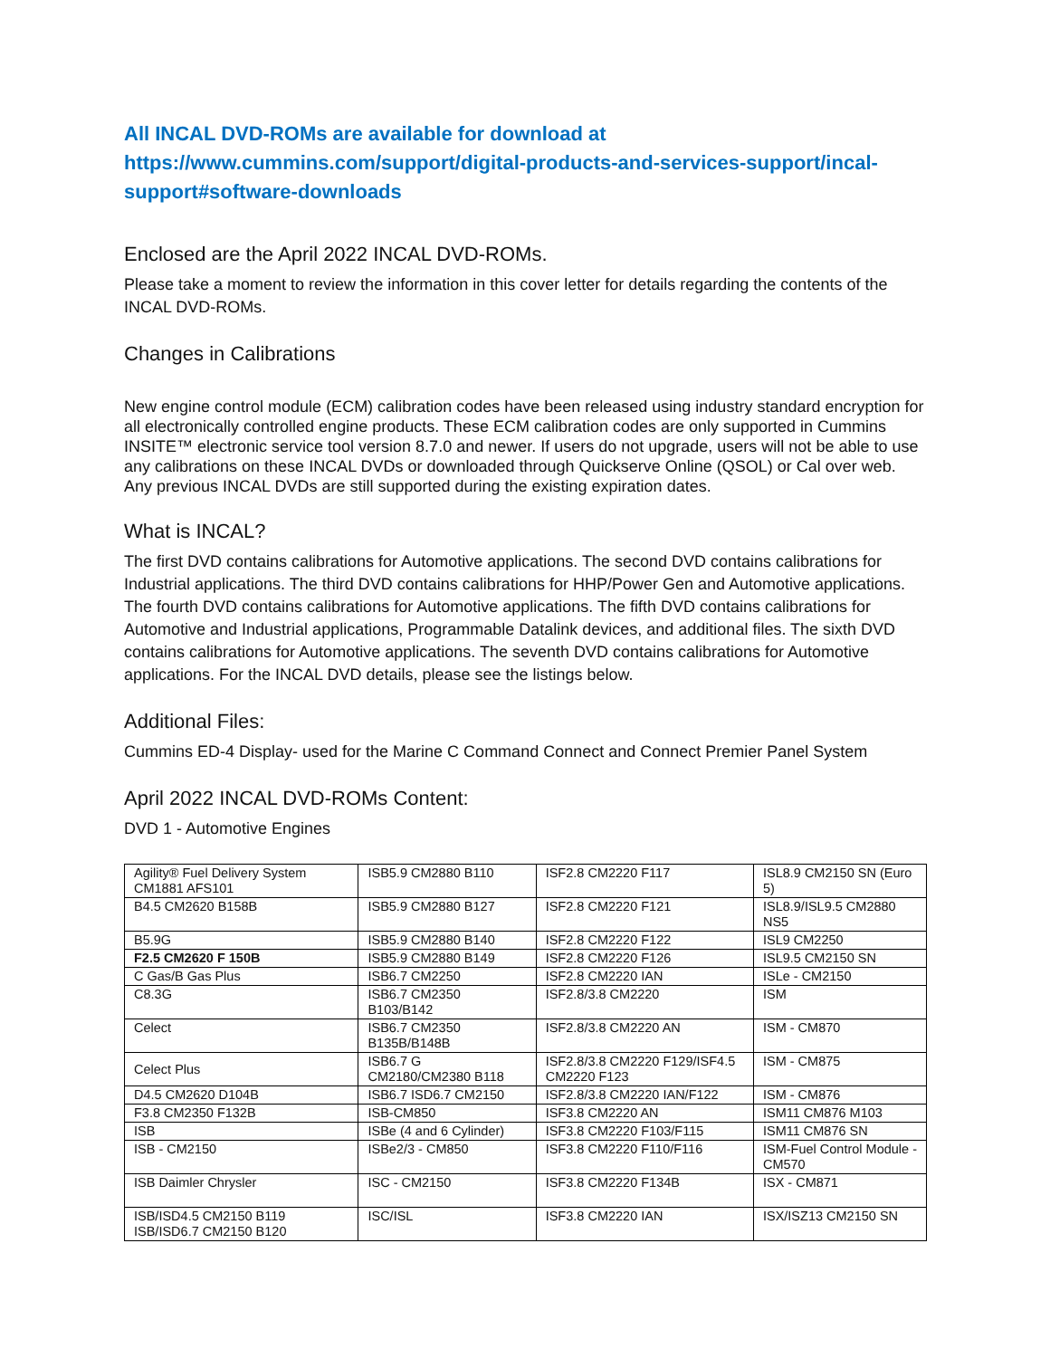All INCAL DVD-ROMs are available for download at
https://www.cummins.com/support/digital-products-and-services-support/incal-support#software-downloads
Enclosed are the April 2022 INCAL DVD-ROMs.
Please take a moment to review the information in this cover letter for details regarding the contents of the INCAL DVD-ROMs.
Changes in Calibrations
New engine control module (ECM) calibration codes have been released using industry standard encryption for all electronically controlled engine products. These ECM calibration codes are only supported in Cummins INSITE™ electronic service tool version 8.7.0 and newer. If users do not upgrade, users will not be able to use any calibrations on these INCAL DVDs or downloaded through Quickserve Online (QSOL) or Cal over web. Any previous INCAL DVDs are still supported during the existing expiration dates.
What is INCAL?
The first DVD contains calibrations for Automotive applications. The second DVD contains calibrations for Industrial applications. The third DVD contains calibrations for HHP/Power Gen and Automotive applications. The fourth DVD contains calibrations for Automotive applications. The fifth DVD contains calibrations for Automotive and Industrial applications, Programmable Datalink devices, and additional files. The sixth DVD contains calibrations for Automotive applications. The seventh DVD contains calibrations for Automotive applications. For the INCAL DVD details, please see the listings below.
Additional Files:
Cummins ED-4 Display- used for the Marine C Command Connect and Connect Premier Panel System
April 2022 INCAL DVD-ROMs Content:
DVD 1 - Automotive Engines
| Agility® Fuel Delivery System CM1881 AFS101 | ISB5.9 CM2880 B110 | ISF2.8 CM2220 F117 | ISL8.9 CM2150 SN (Euro 5) |
| B4.5 CM2620 B158B | ISB5.9 CM2880 B127 | ISF2.8 CM2220 F121 | ISL8.9/ISL9.5 CM2880 NS5 |
| B5.9G | ISB5.9 CM2880 B140 | ISF2.8 CM2220 F122 | ISL9 CM2250 |
| F2.5 CM2620 F 150B | ISB5.9 CM2880 B149 | ISF2.8 CM2220 F126 | ISL9.5 CM2150 SN |
| C Gas/B Gas Plus | ISB6.7 CM2250 | ISF2.8 CM2220 IAN | ISLe - CM2150 |
| C8.3G | ISB6.7 CM2350 B103/B142 | ISF2.8/3.8 CM2220 | ISM |
| Celect | ISB6.7 CM2350 B135B/B148B | ISF2.8/3.8 CM2220 AN | ISM - CM870 |
| Celect Plus | ISB6.7 G CM2180/CM2380 B118 | ISF2.8/3.8 CM2220 F129/ISF4.5 CM2220 F123 | ISM - CM875 |
| D4.5 CM2620 D104B | ISB6.7 ISD6.7 CM2150 | ISF2.8/3.8 CM2220 IAN/F122 | ISM - CM876 |
| F3.8 CM2350 F132B | ISB-CM850 | ISF3.8 CM2220 AN | ISM11 CM876 M103 |
| ISB | ISBe (4 and 6 Cylinder) | ISF3.8 CM2220 F103/F115 | ISM11 CM876 SN |
| ISB - CM2150 | ISBe2/3 - CM850 | ISF3.8 CM2220 F110/F116 | ISM-Fuel Control Module - CM570 |
| ISB Daimler Chrysler | ISC - CM2150 | ISF3.8 CM2220 F134B | ISX - CM871 |
| ISB/ISD4.5 CM2150 B119 ISB/ISD6.7 CM2150 B120 | ISC/ISL | ISF3.8 CM2220 IAN | ISX/ISZ13 CM2150 SN |